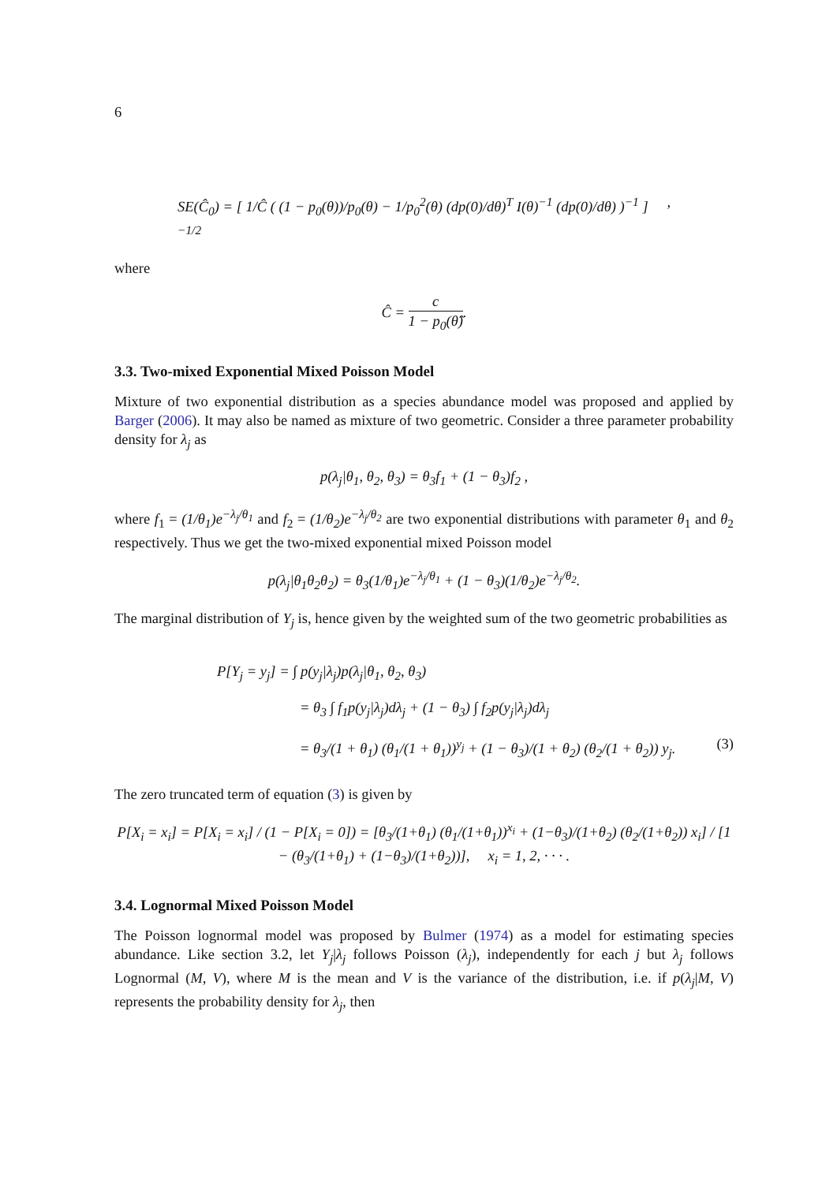6
SE(Ĉ<sub>0</sub>) = [ 1/Ĉ ( (1 − p<sub>0</sub>(θ))/p<sub>0</sub>(θ) − 1/p<sub>0</sub><sup>2</sup>(θ) (dp(0)/dθ)<sup>T</sup> I(θ)<sup>−1</sup> (dp(0)/dθ) )<sup>−1</sup> ]<sup>−1/2</sup>,
where
Ĉ = c 1 − p<sub>0</sub>(θ̂).
3.3. Two-mixed Exponential Mixed Poisson Model
Mixture of two exponential distribution as a species abundance model was proposed and applied by Barger (2006). It may also be named as mixture of two geometric. Consider a three parameter probability density for λ<sub>j</sub> as
p(λ<sub>j</sub>|θ<sub>1</sub>, θ<sub>2</sub>, θ<sub>3</sub>) = θ<sub>3</sub>f<sub>1</sub> + (1 − θ<sub>3</sub>)f<sub>2</sub> ,
where f<sub>1</sub> = (1/θ<sub>1</sub>)e<sup>−λ<sub>j</sub>/θ<sub>1</sub></sup> and f<sub>2</sub> = (1/θ<sub>2</sub>)e<sup>−λ<sub>j</sub>/θ<sub>2</sub></sup> are two exponential distributions with parameter θ<sub>1</sub> and θ<sub>2</sub> respectively. Thus we get the two-mixed exponential mixed Poisson model
p(λ<sub>j</sub>|θ<sub>1</sub>θ<sub>2</sub>θ<sub>2</sub>) = θ<sub>3</sub>(1/θ<sub>1</sub>)e<sup>−λ<sub>j</sub>/θ<sub>1</sub></sup> + (1 − θ<sub>3</sub>)(1/θ<sub>2</sub>)e<sup>−λ<sub>j</sub>/θ<sub>2</sub></sup>.
The marginal distribution of Y<sub>j</sub> is, hence given by the weighted sum of the two geometric probabilities as
P[Y<sub>j</sub> = y<sub>j</sub>] = ∫ p(y<sub>j</sub>|λ<sub>j</sub>)p(λ<sub>j</sub>|θ<sub>1</sub>, θ<sub>2</sub>, θ<sub>3</sub>)
= θ<sub>3</sub> ∫ f<sub>1</sub>p(y<sub>j</sub>|λ<sub>j</sub>)dλ<sub>j</sub> + (1 − θ<sub>3</sub>) ∫ f<sub>2</sub>p(y<sub>j</sub>|λ<sub>j</sub>)dλ<sub>j</sub>
= θ<sub>3</sub>/(1 + θ<sub>1</sub>) (θ<sub>1</sub>/(1 + θ<sub>1</sub>))<sup>y<sub>j</sub></sup> + (1 − θ<sub>3</sub>)/(1 + θ<sub>2</sub>) (θ<sub>2</sub>/(1 + θ<sub>2</sub>)) y<sub>j</sub>. (3)
The zero truncated term of equation (3) is given by
P[X<sub>i</sub> = x<sub>i</sub>] = P[X<sub>i</sub> = x<sub>i</sub>] / (1 − P[X<sub>i</sub> = 0]) = [θ<sub>3</sub>/(1+θ<sub>1</sub>) (θ<sub>1</sub>/(1+θ<sub>1</sub>))<sup>x<sub>i</sub></sup> + (1−θ<sub>3</sub>)/(1+θ<sub>2</sub>) (θ<sub>2</sub>/(1+θ<sub>2</sub>)) x<sub>i</sub>] / [1 − (θ<sub>3</sub>/(1+θ<sub>1</sub>) + (1−θ<sub>3</sub>)/(1+θ<sub>2</sub>))], x<sub>i</sub> = 1, 2, · · · .
3.4. Lognormal Mixed Poisson Model
The Poisson lognormal model was proposed by Bulmer (1974) as a model for estimating species abundance. Like section 3.2, let Y<sub>j</sub>|λ<sub>j</sub> follows Poisson (λ<sub>j</sub>), independently for each j but λ<sub>j</sub> follows Lognormal (M, V), where M is the mean and V is the variance of the distribution, i.e. if p(λ<sub>j</sub>|M, V) represents the probability density for λ<sub>j</sub>, then